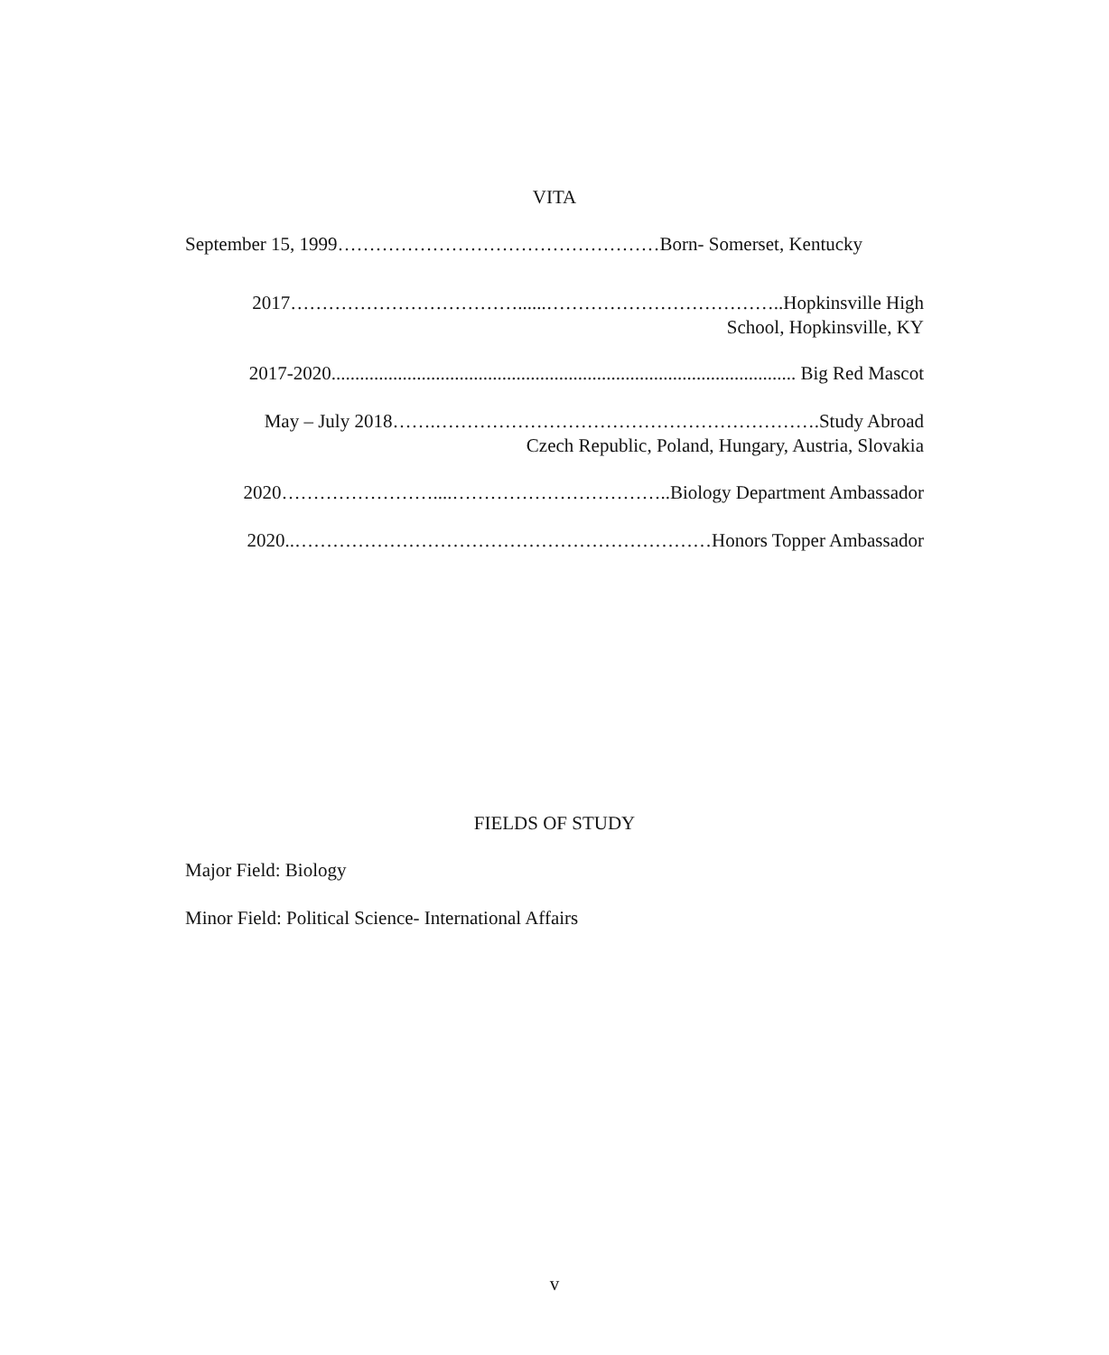VITA
September 15, 1999……………………………………………Born- Somerset, Kentucky
2017………………………………......………………………………..Hopkinsville High
School, Hopkinsville, KY
2017-2020.................................................................................................. Big Red Mascot
May – July 2018…….…………………………………………………….Study Abroad
Czech Republic, Poland, Hungary, Austria, Slovakia
2020……………………....……………………………..Biology Department Ambassador
2020..…………………………………………………………Honors Topper Ambassador
FIELDS OF STUDY
Major Field: Biology
Minor Field: Political Science- International Affairs
v